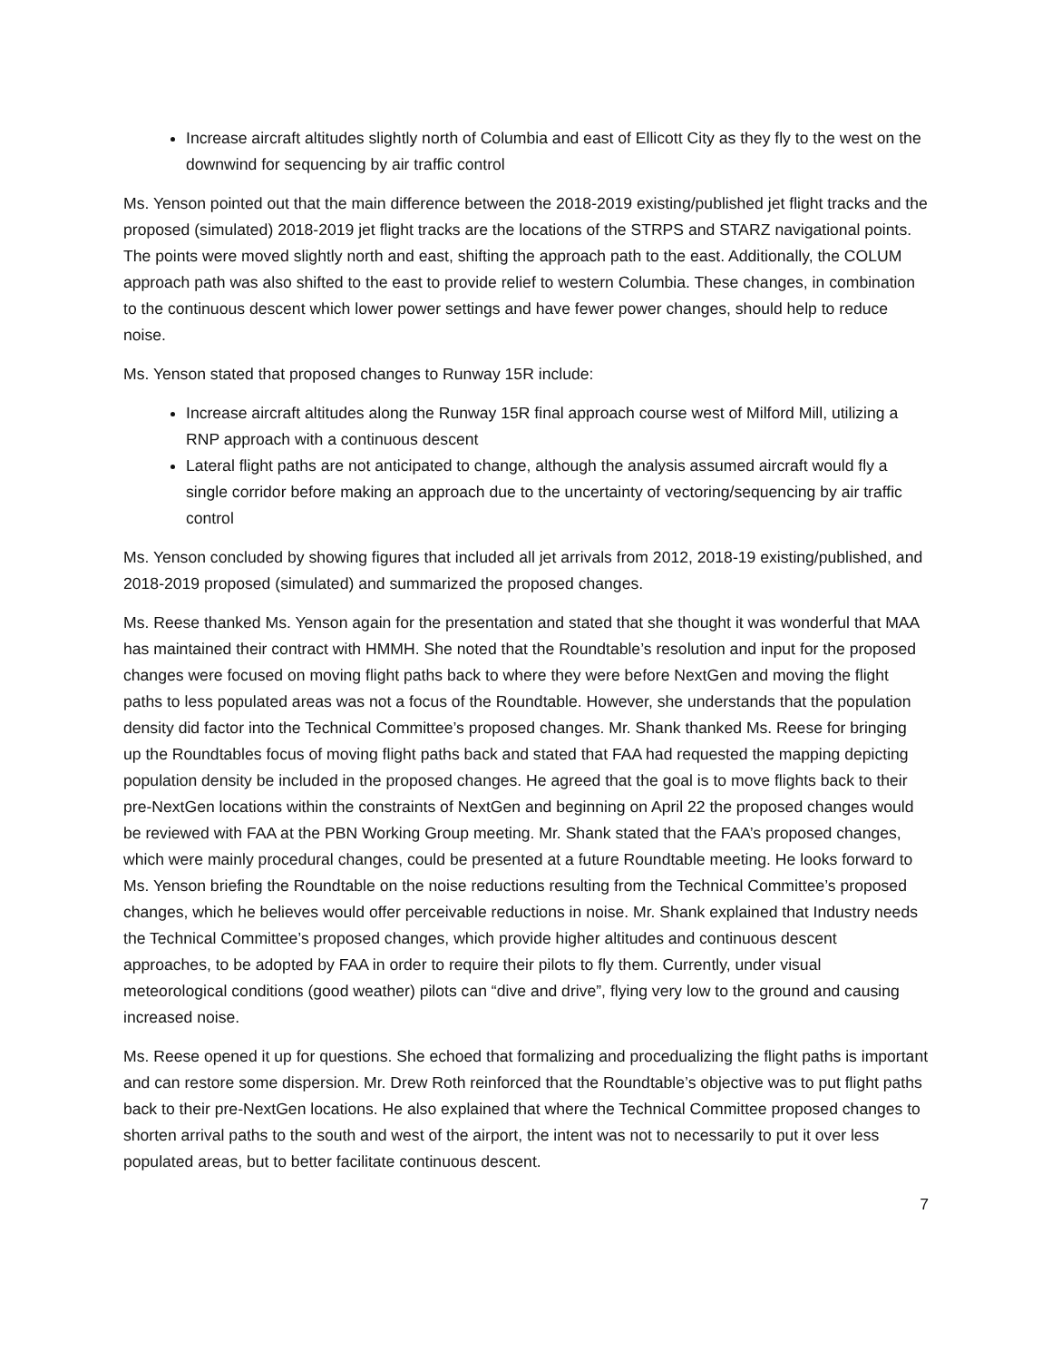Increase aircraft altitudes slightly north of Columbia and east of Ellicott City as they fly to the west on the downwind for sequencing by air traffic control
Ms. Yenson pointed out that the main difference between the 2018-2019 existing/published jet flight tracks and the proposed (simulated) 2018-2019 jet flight tracks are the locations of the STRPS and STARZ navigational points. The points were moved slightly north and east, shifting the approach path to the east. Additionally, the COLUM approach path was also shifted to the east to provide relief to western Columbia. These changes, in combination to the continuous descent which lower power settings and have fewer power changes, should help to reduce noise.
Ms. Yenson stated that proposed changes to Runway 15R include:
Increase aircraft altitudes along the Runway 15R final approach course west of Milford Mill, utilizing a RNP approach with a continuous descent
Lateral flight paths are not anticipated to change, although the analysis assumed aircraft would fly a single corridor before making an approach due to the uncertainty of vectoring/sequencing by air traffic control
Ms. Yenson concluded by showing figures that included all jet arrivals from 2012, 2018-19 existing/published, and 2018-2019 proposed (simulated) and summarized the proposed changes.
Ms. Reese thanked Ms. Yenson again for the presentation and stated that she thought it was wonderful that MAA has maintained their contract with HMMH. She noted that the Roundtable’s resolution and input for the proposed changes were focused on moving flight paths back to where they were before NextGen and moving the flight paths to less populated areas was not a focus of the Roundtable. However, she understands that the population density did factor into the Technical Committee’s proposed changes. Mr. Shank thanked Ms. Reese for bringing up the Roundtables focus of moving flight paths back and stated that FAA had requested the mapping depicting population density be included in the proposed changes. He agreed that the goal is to move flights back to their pre-NextGen locations within the constraints of NextGen and beginning on April 22 the proposed changes would be reviewed with FAA at the PBN Working Group meeting. Mr. Shank stated that the FAA’s proposed changes, which were mainly procedural changes, could be presented at a future Roundtable meeting. He looks forward to Ms. Yenson briefing the Roundtable on the noise reductions resulting from the Technical Committee’s proposed changes, which he believes would offer perceivable reductions in noise. Mr. Shank explained that Industry needs the Technical Committee’s proposed changes, which provide higher altitudes and continuous descent approaches, to be adopted by FAA in order to require their pilots to fly them. Currently, under visual meteorological conditions (good weather) pilots can “dive and drive”, flying very low to the ground and causing increased noise.
Ms. Reese opened it up for questions. She echoed that formalizing and procedualizing the flight paths is important and can restore some dispersion. Mr. Drew Roth reinforced that the Roundtable’s objective was to put flight paths back to their pre-NextGen locations. He also explained that where the Technical Committee proposed changes to shorten arrival paths to the south and west of the airport, the intent was not to necessarily to put it over less populated areas, but to better facilitate continuous descent.
7